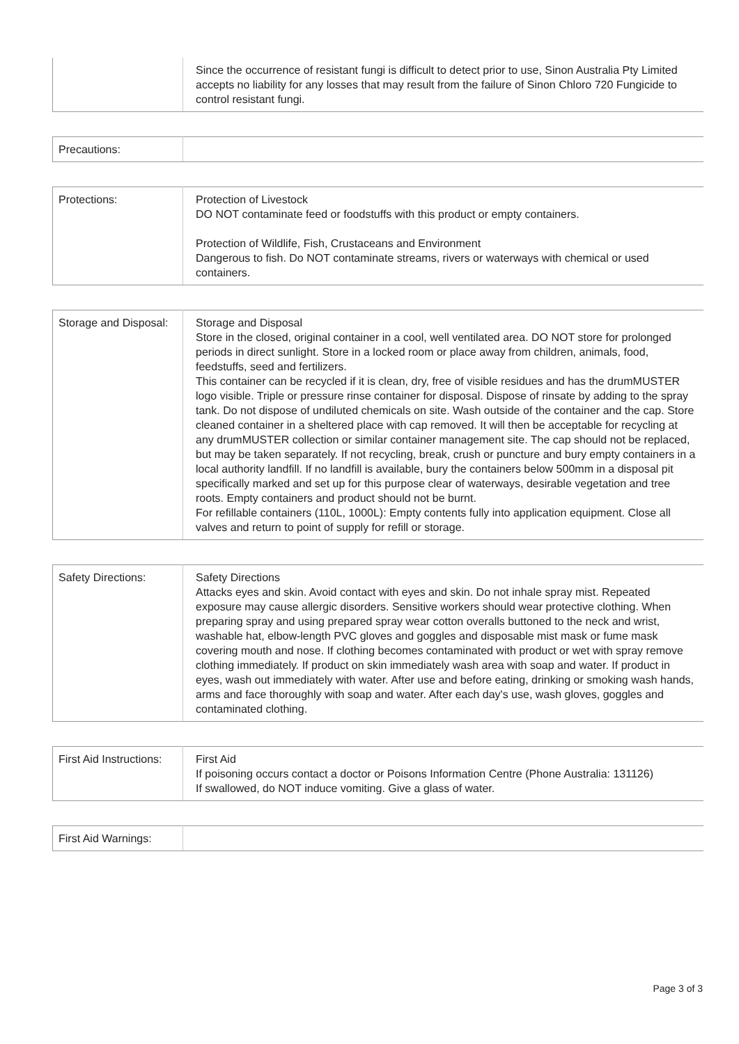| | Since the occurrence of resistant fungi is difficult to detect prior to use, Sinon Australia Pty Limited accepts no liability for any losses that may result from the failure of Sinon Chloro 720 Fungicide to control resistant fungi. |
| Precautions: | |
| Protections: | Protection of Livestock DO NOT contaminate feed or foodstuffs with this product or empty containers. Protection of Wildlife, Fish, Crustaceans and Environment Dangerous to fish. Do NOT contaminate streams, rivers or waterways with chemical or used containers. |
| Storage and Disposal: | Storage and Disposal Store in the closed, original container in a cool, well ventilated area. DO NOT store for prolonged periods in direct sunlight. Store in a locked room or place away from children, animals, food, feedstuffs, seed and fertilizers. This container can be recycled if it is clean, dry, free of visible residues and has the drumMUSTER logo visible. Triple or pressure rinse container for disposal. Dispose of rinsate by adding to the spray tank. Do not dispose of undiluted chemicals on site. Wash outside of the container and the cap. Store cleaned container in a sheltered place with cap removed. It will then be acceptable for recycling at any drumMUSTER collection or similar container management site. The cap should not be replaced, but may be taken separately. If not recycling, break, crush or puncture and bury empty containers in a local authority landfill. If no landfill is available, bury the containers below 500mm in a disposal pit specifically marked and set up for this purpose clear of waterways, desirable vegetation and tree roots. Empty containers and product should not be burnt. For refillable containers (110L, 1000L): Empty contents fully into application equipment. Close all valves and return to point of supply for refill or storage. |
| Safety Directions: | Safety Directions Attacks eyes and skin. Avoid contact with eyes and skin. Do not inhale spray mist. Repeated exposure may cause allergic disorders. Sensitive workers should wear protective clothing. When preparing spray and using prepared spray wear cotton overalls buttoned to the neck and wrist, washable hat, elbow-length PVC gloves and goggles and disposable mist mask or fume mask covering mouth and nose. If clothing becomes contaminated with product or wet with spray remove clothing immediately. If product on skin immediately wash area with soap and water. If product in eyes, wash out immediately with water. After use and before eating, drinking or smoking wash hands, arms and face thoroughly with soap and water. After each day's use, wash gloves, goggles and contaminated clothing. |
| First Aid Instructions: | First Aid If poisoning occurs contact a doctor or Poisons Information Centre (Phone Australia: 131126) If swallowed, do NOT induce vomiting. Give a glass of water. |
| First Aid Warnings: | |
Page 3 of 3